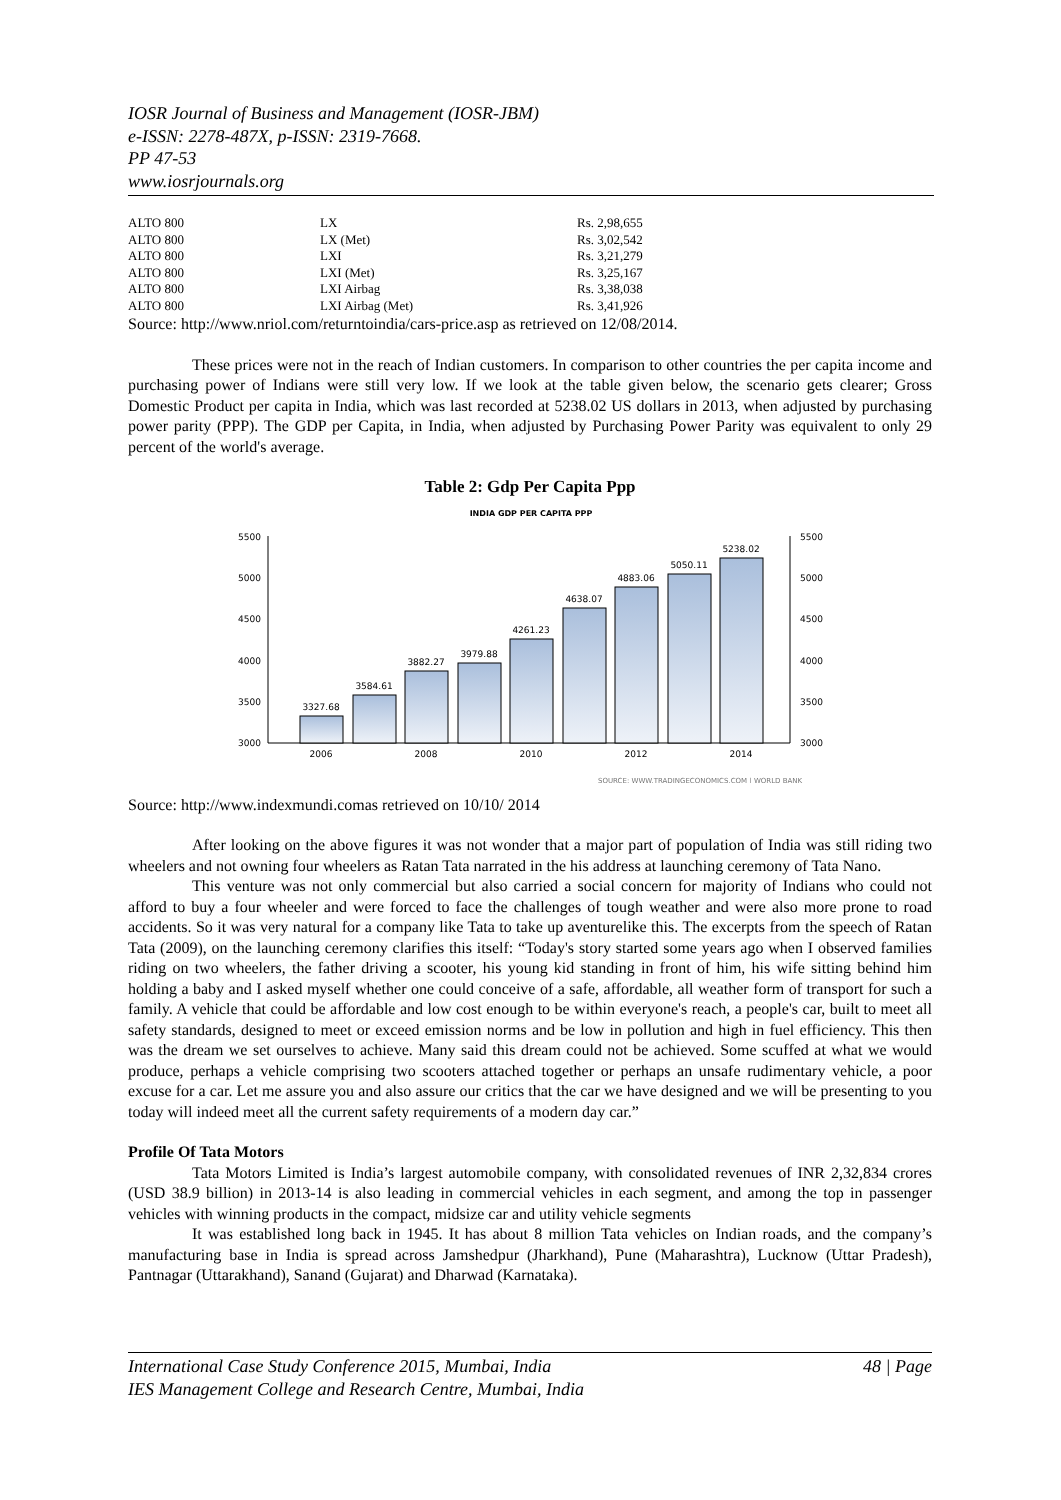IOSR Journal of Business and Management (IOSR-JBM)
e-ISSN: 2278-487X, p-ISSN: 2319-7668.
PP 47-53
www.iosrjournals.org
| ALTO 800 | LX | Rs. 2,98,655 |
| ALTO 800 | LX (Met) | Rs. 3,02,542 |
| ALTO 800 | LXI | Rs. 3,21,279 |
| ALTO 800 | LXI (Met) | Rs. 3,25,167 |
| ALTO 800 | LXI Airbag | Rs. 3,38,038 |
| ALTO 800 | LXI Airbag (Met) | Rs. 3,41,926 |
Source: http://www.nriol.com/returntoindia/cars-price.asp as retrieved on 12/08/2014.
These prices were not in the reach of Indian customers. In comparison to other countries the per capita income and purchasing power of Indians were still very low. If we look at the table given below, the scenario gets clearer; Gross Domestic Product per capita in India, which was last recorded at 5238.02 US dollars in 2013, when adjusted by purchasing power parity (PPP). The GDP per Capita, in India, when adjusted by Purchasing Power Parity was equivalent to only 29 percent of the world's average.
Table 2: Gdp Per Capita Ppp
INDIA GDP PER CAPITA PPP
5500
5000
4500
4000
3500
3000
5500
5000
4500
4000
3500
3000
3327.68
3584.61
3882.27
3979.88
4261.23
4638.07
4883.06
5050.11
5238.02
2006
2008
2010
2012
2014
SOURCE: WWW.TRADINGECONOMICS.COM | WORLD BANK
Source: http://www.indexmundi.comas retrieved on 10/10/ 2014
After looking on the above figures it was not wonder that a major part of population of India was still riding two wheelers and not owning four wheelers as Ratan Tata narrated in the his address at launching ceremony of Tata Nano.
This venture was not only commercial but also carried a social concern for majority of Indians who could not afford to buy a four wheeler and were forced to face the challenges of tough weather and were also more prone to road accidents. So it was very natural for a company like Tata to take up aventurelike this. The excerpts from the speech of Ratan Tata (2009), on the launching ceremony clarifies this itself: “Today's story started some years ago when I observed families riding on two wheelers, the father driving a scooter, his young kid standing in front of him, his wife sitting behind him holding a baby and I asked myself whether one could conceive of a safe, affordable, all weather form of transport for such a family. A vehicle that could be affordable and low cost enough to be within everyone's reach, a people's car, built to meet all safety standards, designed to meet or exceed emission norms and be low in pollution and high in fuel efficiency. This then was the dream we set ourselves to achieve. Many said this dream could not be achieved. Some scuffed at what we would produce, perhaps a vehicle comprising two scooters attached together or perhaps an unsafe rudimentary vehicle, a poor excuse for a car. Let me assure you and also assure our critics that the car we have designed and we will be presenting to you today will indeed meet all the current safety requirements of a modern day car.”
Profile Of Tata Motors
Tata Motors Limited is India’s largest automobile company, with consolidated revenues of INR 2,32,834 crores (USD 38.9 billion) in 2013-14 is also leading in commercial vehicles in each segment, and among the top in passenger vehicles with winning products in the compact, midsize car and utility vehicle segments
It was established long back in 1945. It has about 8 million Tata vehicles on Indian roads, and the company’s manufacturing base in India is spread across Jamshedpur (Jharkhand), Pune (Maharashtra), Lucknow (Uttar Pradesh), Pantnagar (Uttarakhand), Sanand (Gujarat) and Dharwad (Karnataka).
International Case Study Conference 2015, Mumbai, India 48 | Page
IES Management College and Research Centre, Mumbai, India